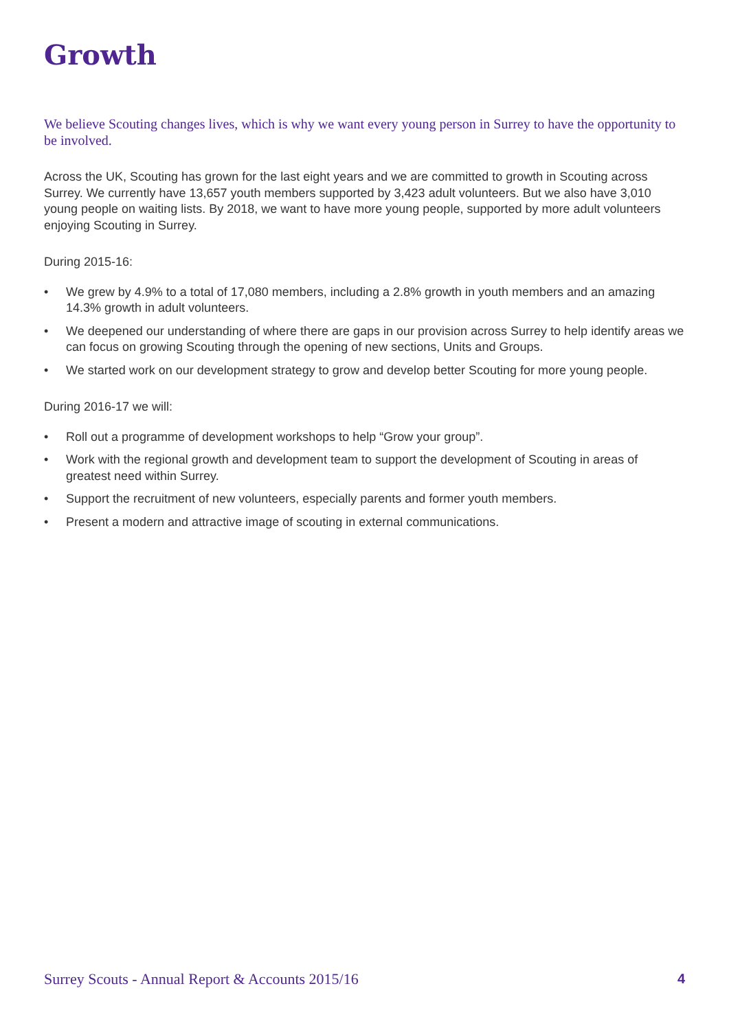Growth
We believe Scouting changes lives, which is why we want every young person in Surrey to have the opportunity to be involved.
Across the UK, Scouting has grown for the last eight years and we are committed to growth in Scouting across Surrey. We currently have 13,657 youth members supported by 3,423 adult volunteers. But we also have 3,010 young people on waiting lists. By 2018, we want to have more young people, supported by more adult volunteers enjoying Scouting in Surrey.
During 2015-16:
• We grew by 4.9% to a total of 17,080 members, including a 2.8% growth in youth members and an amazing 14.3% growth in adult volunteers.
• We deepened our understanding of where there are gaps in our provision across Surrey to help identify areas we can focus on growing Scouting through the opening of new sections, Units and Groups.
• We started work on our development strategy to grow and develop better Scouting for more young people.
During 2016-17 we will:
• Roll out a programme of development workshops to help “Grow your group”.
• Work with the regional growth and development team to support the development of Scouting in areas of greatest need within Surrey.
• Support the recruitment of new volunteers, especially parents and former youth members.
• Present a modern and attractive image of scouting in external communications.
Surrey Scouts - Annual Report & Accounts 2015/16 4